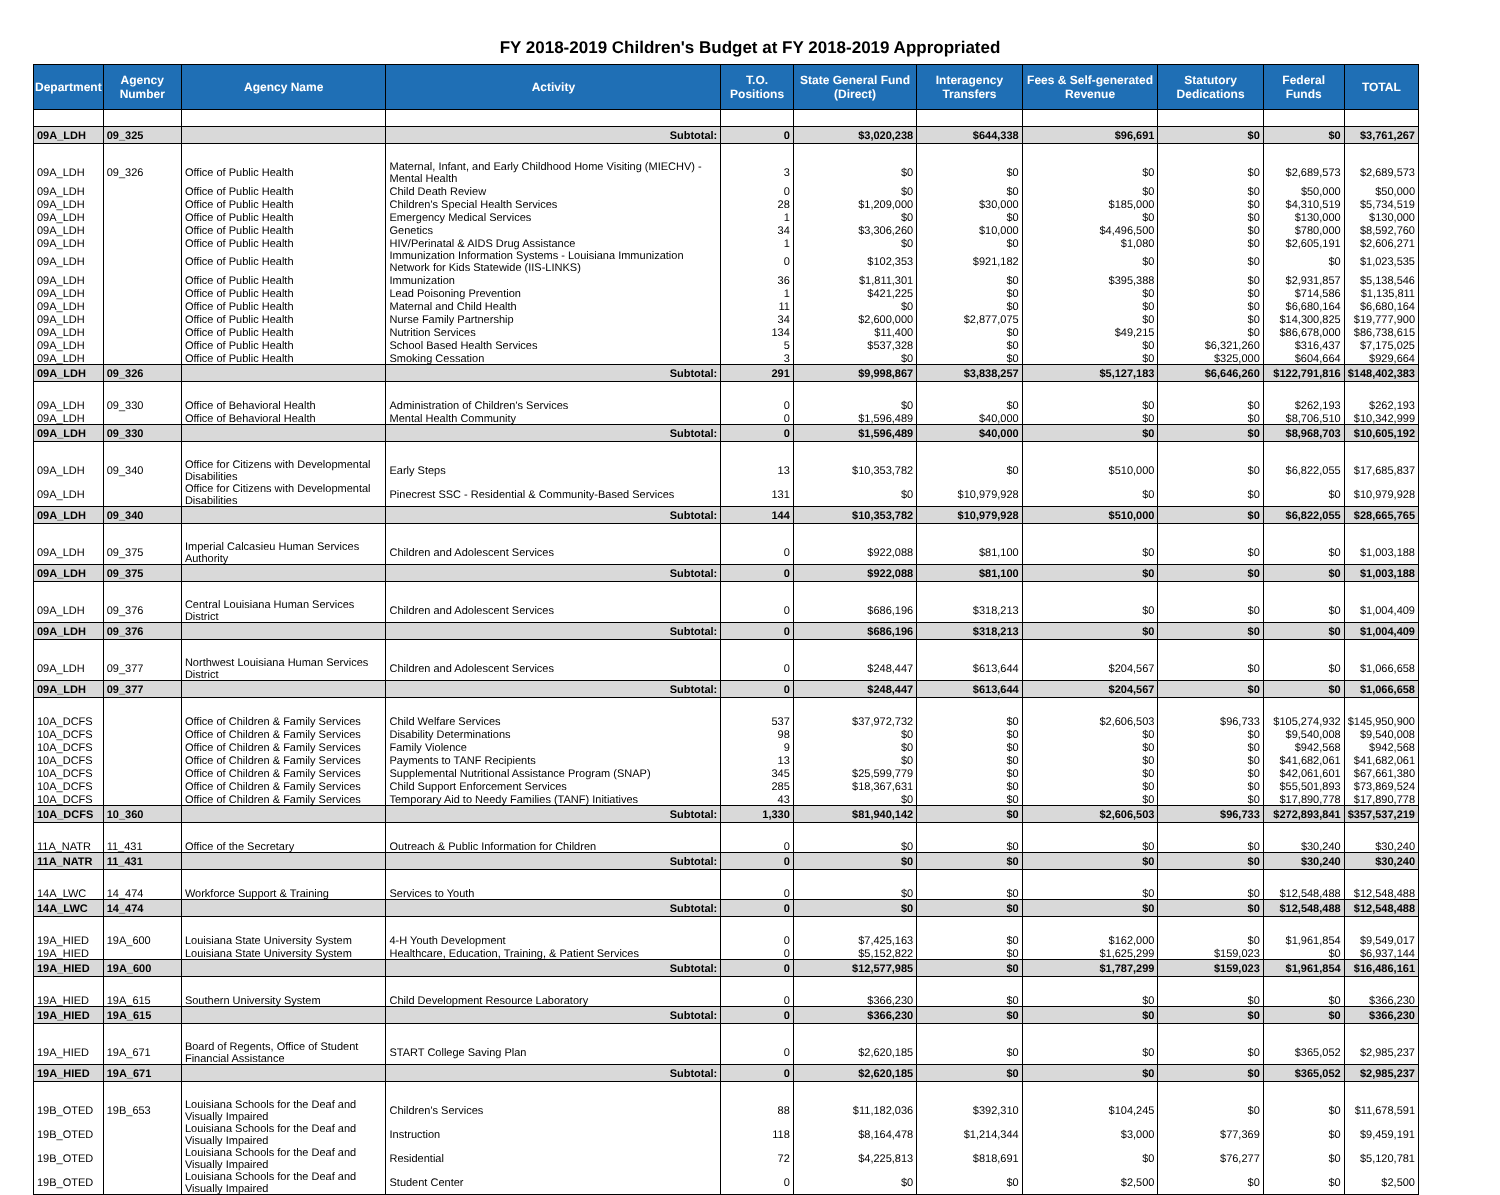FY 2018-2019 Children's Budget at FY 2018-2019 Appropriated
| Department | Agency Number | Agency Name | Activity | T.O. Positions | State General Fund (Direct) | Interagency Transfers | Fees & Self-generated Revenue | Statutory Dedications | Federal Funds | TOTAL |
| --- | --- | --- | --- | --- | --- | --- | --- | --- | --- | --- |
| 09A_LDH | 09_325 | | Subtotal: | 0 | $3,020,238 | $644,338 | $96,691 | $0 | $0 | $3,761,267 |
| 09A_LDH | 09_326 | Office of Public Health | Maternal, Infant, and Early Childhood Home Visiting (MIECHV) - Mental Health | 3 | $0 | $0 | $0 | $0 | $2,689,573 | $2,689,573 |
| 09A_LDH | | Office of Public Health | Child Death Review | 0 | $0 | $0 | $0 | $0 | $50,000 | $50,000 |
| 09A_LDH | | Office of Public Health | Children's Special Health Services | 28 | $1,209,000 | $30,000 | $185,000 | $0 | $4,310,519 | $5,734,519 |
| 09A_LDH | | Office of Public Health | Emergency Medical Services | 1 | $0 | $0 | $0 | $0 | $130,000 | $130,000 |
| 09A_LDH | | Office of Public Health | Genetics | 34 | $3,306,260 | $10,000 | $4,496,500 | $0 | $780,000 | $8,592,760 |
| 09A_LDH | | Office of Public Health | HIV/Perinatal & AIDS Drug Assistance | 1 | $0 | $0 | $1,080 | $0 | $2,605,191 | $2,606,271 |
| 09A_LDH | | Office of Public Health | Immunization Information Systems - Louisiana Immunization Network for Kids Statewide (IIS-LINKS) | 0 | $102,353 | $921,182 | $0 | $0 | $0 | $1,023,535 |
| 09A_LDH | | Office of Public Health | Immunization | 36 | $1,811,301 | $0 | $395,388 | $0 | $2,931,857 | $5,138,546 |
| 09A_LDH | | Office of Public Health | Lead Poisoning Prevention | 1 | $421,225 | $0 | $0 | $0 | $714,586 | $1,135,811 |
| 09A_LDH | | Office of Public Health | Maternal and Child Health | 11 | $0 | $0 | $0 | $0 | $6,680,164 | $6,680,164 |
| 09A_LDH | | Office of Public Health | Nurse Family Partnership | 34 | $2,600,000 | $2,877,075 | $0 | $0 | $14,300,825 | $19,777,900 |
| 09A_LDH | | Office of Public Health | Nutrition Services | 134 | $11,400 | $0 | $49,215 | $0 | $86,678,000 | $86,738,615 |
| 09A_LDH | | Office of Public Health | School Based Health Services | 5 | $537,328 | $0 | $0 | $6,321,260 | $316,437 | $7,175,025 |
| 09A_LDH | | Office of Public Health | Smoking Cessation | 3 | $0 | $0 | $0 | $325,000 | $604,664 | $929,664 |
| 09A_LDH | 09_326 | | Subtotal: | 291 | $9,998,867 | $3,838,257 | $5,127,183 | $6,646,260 | $122,791,816 | $148,402,383 |
| 09A_LDH | 09_330 | Office of Behavioral Health | Administration of Children's Services | 0 | $0 | $0 | $0 | $0 | $262,193 | $262,193 |
| 09A_LDH | | Office of Behavioral Health | Mental Health Community | 0 | $1,596,489 | $40,000 | $0 | $0 | $8,706,510 | $10,342,999 |
| 09A_LDH | 09_330 | | Subtotal: | 0 | $1,596,489 | $40,000 | $0 | $0 | $8,968,703 | $10,605,192 |
| 09A_LDH | 09_340 | Office for Citizens with Developmental Disabilities | Early Steps | 13 | $10,353,782 | $0 | $510,000 | $0 | $6,822,055 | $17,685,837 |
| 09A_LDH | | Office for Citizens with Developmental Disabilities | Pinecrest SSC - Residential & Community-Based Services | 131 | $0 | $10,979,928 | $0 | $0 | $0 | $10,979,928 |
| 09A_LDH | 09_340 | | Subtotal: | 144 | $10,353,782 | $10,979,928 | $510,000 | $0 | $6,822,055 | $28,665,765 |
| 09A_LDH | 09_375 | Imperial Calcasieu Human Services Authority | Children and Adolescent Services | 0 | $922,088 | $81,100 | $0 | $0 | $0 | $1,003,188 |
| 09A_LDH | 09_375 | | Subtotal: | 0 | $922,088 | $81,100 | $0 | $0 | $0 | $1,003,188 |
| 09A_LDH | 09_376 | Central Louisiana Human Services District | Children and Adolescent Services | 0 | $686,196 | $318,213 | $0 | $0 | $0 | $1,004,409 |
| 09A_LDH | 09_376 | | Subtotal: | 0 | $686,196 | $318,213 | $0 | $0 | $0 | $1,004,409 |
| 09A_LDH | 09_377 | Northwest Louisiana Human Services District | Children and Adolescent Services | 0 | $248,447 | $613,644 | $204,567 | $0 | $0 | $1,066,658 |
| 09A_LDH | 09_377 | | Subtotal: | 0 | $248,447 | $613,644 | $204,567 | $0 | $0 | $1,066,658 |
| 10A_DCFS | | Office of Children & Family Services | Child Welfare Services | 537 | $37,972,732 | $0 | $2,606,503 | $96,733 | $105,274,932 | $145,950,900 |
| 10A_DCFS | | Office of Children & Family Services | Disability Determinations | 98 | $0 | $0 | $0 | $0 | $9,540,008 | $9,540,008 |
| 10A_DCFS | | Office of Children & Family Services | Family Violence | 9 | $0 | $0 | $0 | $0 | $942,568 | $942,568 |
| 10A_DCFS | | Office of Children & Family Services | Payments to TANF Recipients | 13 | $0 | $0 | $0 | $0 | $41,682,061 | $41,682,061 |
| 10A_DCFS | | Office of Children & Family Services | Supplemental Nutritional Assistance Program (SNAP) | 345 | $25,599,779 | $0 | $0 | $0 | $42,061,601 | $67,661,380 |
| 10A_DCFS | | Office of Children & Family Services | Child Support Enforcement Services | 285 | $18,367,631 | $0 | $0 | $0 | $55,501,893 | $73,869,524 |
| 10A_DCFS | | Office of Children & Family Services | Temporary Aid to Needy Families (TANF) Initiatives | 43 | $0 | $0 | $0 | $0 | $17,890,778 | $17,890,778 |
| 10A_DCFS | 10_360 | | Subtotal: | 1,330 | $81,940,142 | $0 | $2,606,503 | $96,733 | $272,893,841 | $357,537,219 |
| 11A_NATR | 11_431 | Office of the Secretary | Outreach & Public Information for Children | 0 | $0 | $0 | $0 | $0 | $30,240 | $30,240 |
| 11A_NATR | 11_431 | | Subtotal: | 0 | $0 | $0 | $0 | $0 | $30,240 | $30,240 |
| 14A_LWC | 14_474 | Workforce Support & Training | Services to Youth | 0 | $0 | $0 | $0 | $0 | $12,548,488 | $12,548,488 |
| 14A_LWC | 14_474 | | Subtotal: | 0 | $0 | $0 | $0 | $0 | $12,548,488 | $12,548,488 |
| 19A_HIED | 19A_600 | Louisiana State University System | 4-H Youth Development | 0 | $7,425,163 | $0 | $162,000 | $0 | $1,961,854 | $9,549,017 |
| 19A_HIED | | Louisiana State University System | Healthcare, Education, Training, & Patient Services | 0 | $5,152,822 | $0 | $1,625,299 | $159,023 | $0 | $6,937,144 |
| 19A_HIED | 19A_600 | | Subtotal: | 0 | $12,577,985 | $0 | $1,787,299 | $159,023 | $1,961,854 | $16,486,161 |
| 19A_HIED | 19A_615 | Southern University System | Child Development Resource Laboratory | 0 | $366,230 | $0 | $0 | $0 | $0 | $366,230 |
| 19A_HIED | 19A_615 | | Subtotal: | 0 | $366,230 | $0 | $0 | $0 | $0 | $366,230 |
| 19A_HIED | 19A_671 | Board of Regents, Office of Student Financial Assistance | START College Saving Plan | 0 | $2,620,185 | $0 | $0 | $0 | $365,052 | $2,985,237 |
| 19A_HIED | 19A_671 | | Subtotal: | 0 | $2,620,185 | $0 | $0 | $0 | $365,052 | $2,985,237 |
| 19B_OTED | 19B_653 | Louisiana Schools for the Deaf and Visually Impaired | Children's Services | 88 | $11,182,036 | $392,310 | $104,245 | $0 | $0 | $11,678,591 |
| 19B_OTED | | Louisiana Schools for the Deaf and Visually Impaired | Instruction | 118 | $8,164,478 | $1,214,344 | $3,000 | $77,369 | $0 | $9,459,191 |
| 19B_OTED | | Louisiana Schools for the Deaf and Visually Impaired | Residential | 72 | $4,225,813 | $818,691 | $0 | $76,277 | $0 | $5,120,781 |
| 19B_OTED | | Louisiana Schools for the Deaf and Visually Impaired | Student Center | 0 | $0 | $0 | $2,500 | $0 | $0 | $2,500 |